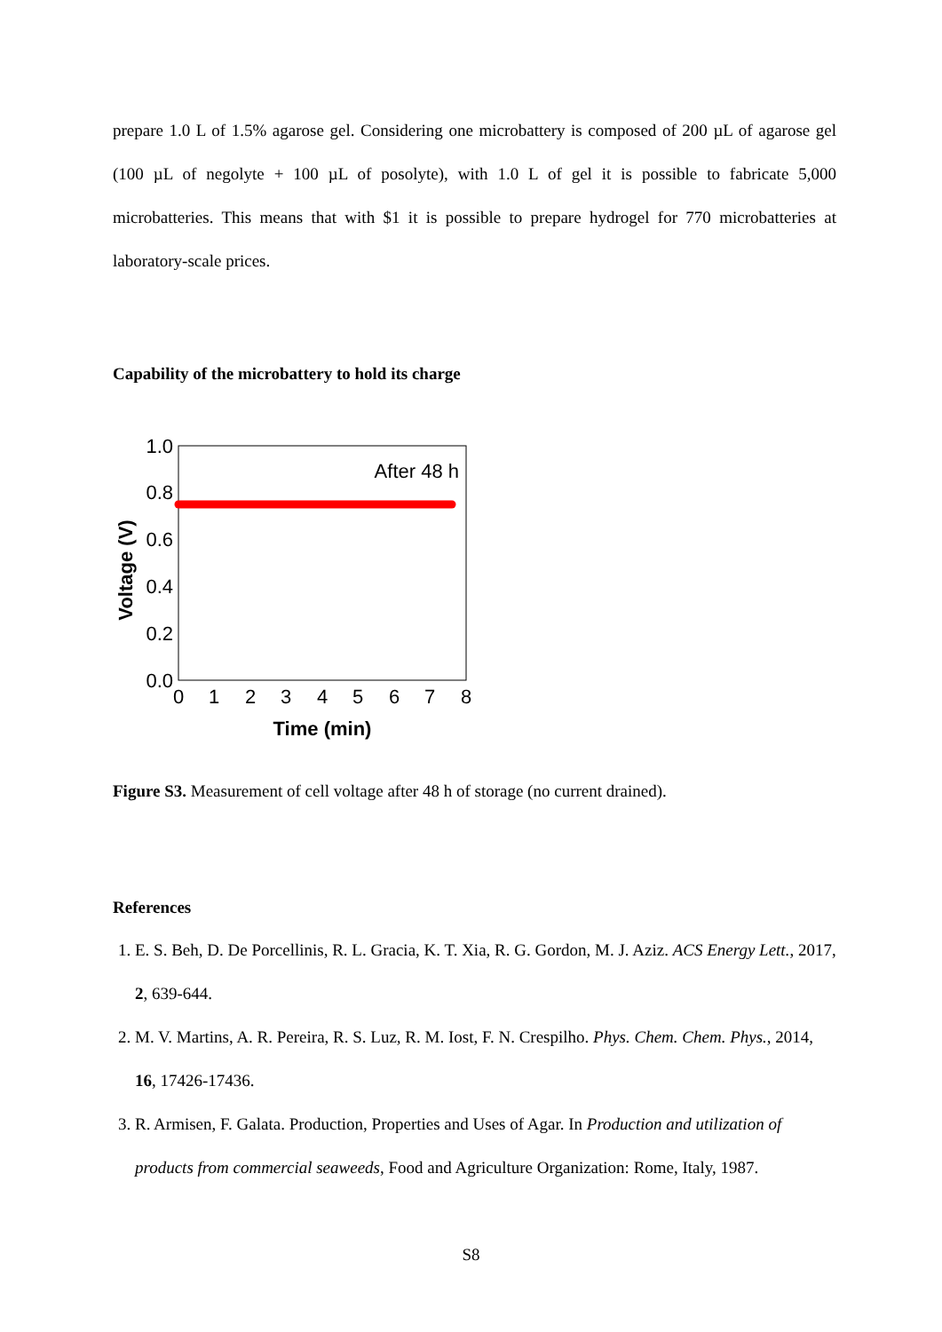prepare 1.0 L of 1.5% agarose gel. Considering one microbattery is composed of 200 µL of agarose gel (100 µL of negolyte + 100 µL of posolyte), with 1.0 L of gel it is possible to fabricate 5,000 microbatteries. This means that with $1 it is possible to prepare hydrogel for 770 microbatteries at laboratory-scale prices.
Capability of the microbattery to hold its charge
1.0
0.8
0.6
0.4
0.2
0.0
0
1
2
3
4
5
6
7
8
Time (min)
Voltage (V)
After 48 h
Figure S3. Measurement of cell voltage after 48 h of storage (no current drained).
References
1. E. S. Beh, D. De Porcellinis, R. L. Gracia, K. T. Xia, R. G. Gordon, M. J. Aziz. ACS Energy Lett., 2017, 2, 639-644.
2. M. V. Martins, A. R. Pereira, R. S. Luz, R. M. Iost, F. N. Crespilho. Phys. Chem. Chem. Phys., 2014, 16, 17426-17436.
3. R. Armisen, F. Galata. Production, Properties and Uses of Agar. In Production and utilization of products from commercial seaweeds, Food and Agriculture Organization: Rome, Italy, 1987.
S8